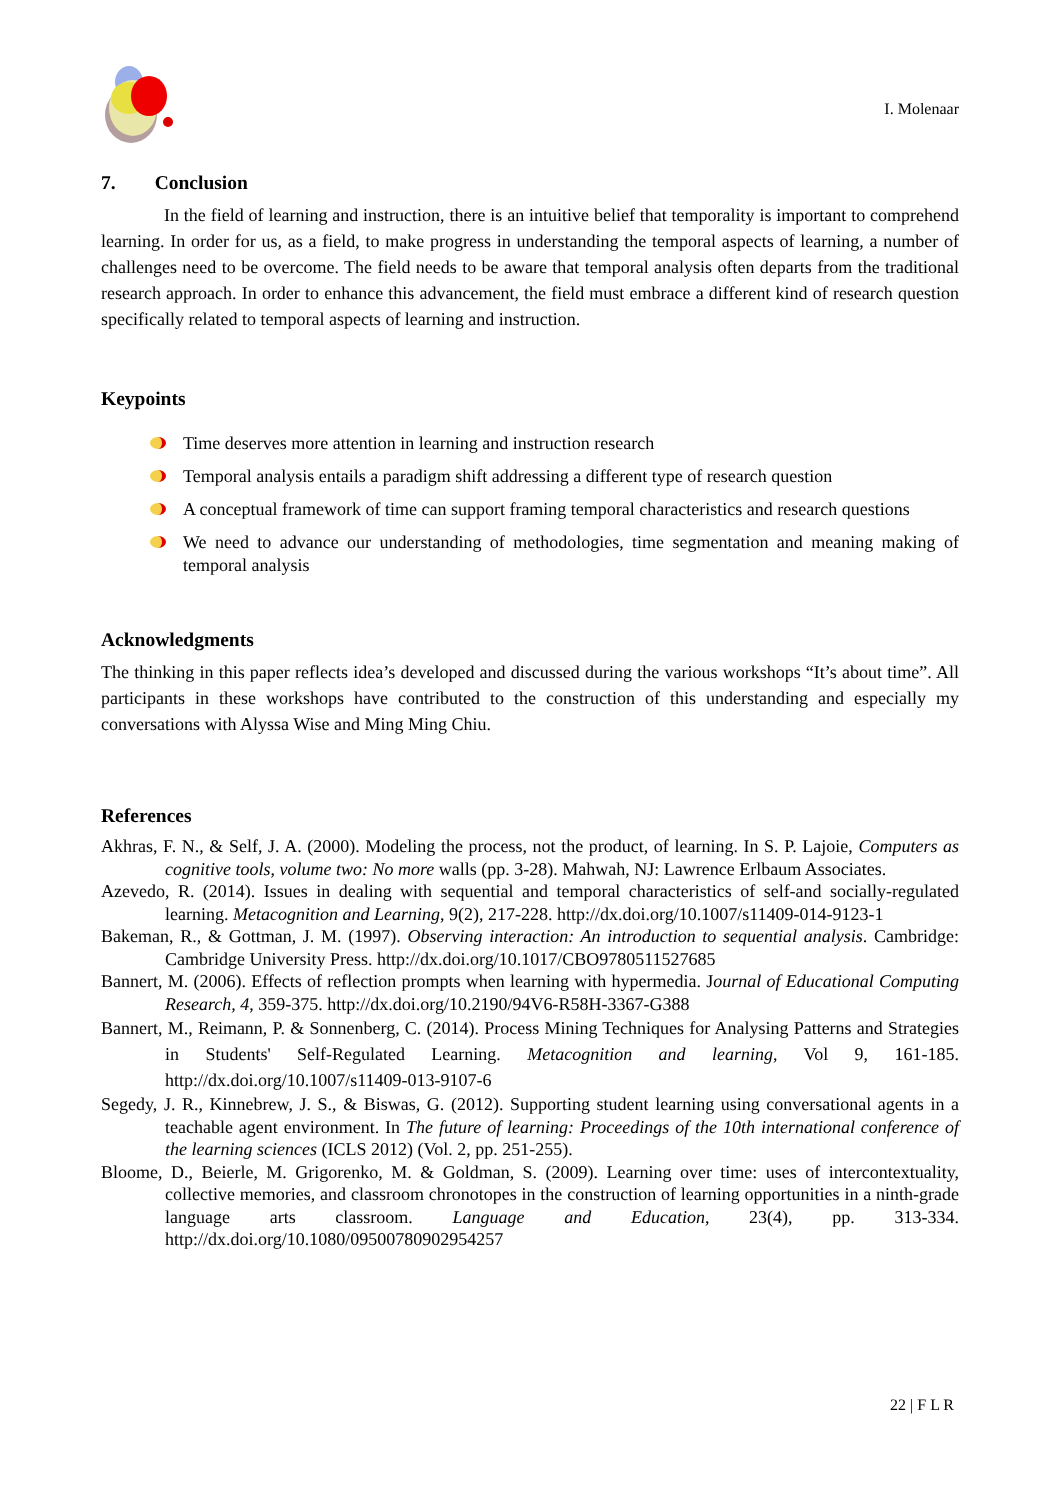I. Molenaar
7. Conclusion
In the field of learning and instruction, there is an intuitive belief that temporality is important to comprehend learning. In order for us, as a field, to make progress in understanding the temporal aspects of learning, a number of challenges need to be overcome. The field needs to be aware that temporal analysis often departs from the traditional research approach. In order to enhance this advancement, the field must embrace a different kind of research question specifically related to temporal aspects of learning and instruction.
Keypoints
Time deserves more attention in learning and instruction research
Temporal analysis entails a paradigm shift addressing a different type of research question
A conceptual framework of time can support framing temporal characteristics and research questions
We need to advance our understanding of methodologies, time segmentation and meaning making of temporal analysis
Acknowledgments
The thinking in this paper reflects idea’s developed and discussed during the various workshops “It’s about time”. All participants in these workshops have contributed to the construction of this understanding and especially my conversations with Alyssa Wise and Ming Ming Chiu.
References
Akhras, F. N., & Self, J. A. (2000). Modeling the process, not the product, of learning. In S. P. Lajoie, Computers as cognitive tools, volume two: No more walls (pp. 3-28). Mahwah, NJ: Lawrence Erlbaum Associates.
Azevedo, R. (2014). Issues in dealing with sequential and temporal characteristics of self-and socially-regulated learning. Metacognition and Learning, 9(2), 217-228. http://dx.doi.org/10.1007/s11409-014-9123-1
Bakeman, R., & Gottman, J. M. (1997). Observing interaction: An introduction to sequential analysis. Cambridge: Cambridge University Press. http://dx.doi.org/10.1017/CBO9780511527685
Bannert, M. (2006). Effects of reflection prompts when learning with hypermedia. Journal of Educational Computing Research, 4, 359-375. http://dx.doi.org/10.2190/94V6-R58H-3367-G388
Bannert, M., Reimann, P. & Sonnenberg, C. (2014). Process Mining Techniques for Analysing Patterns and Strategies in Students' Self-Regulated Learning. Metacognition and learning, Vol 9, 161-185. http://dx.doi.org/10.1007/s11409-013-9107-6
Segedy, J. R., Kinnebrew, J. S., & Biswas, G. (2012). Supporting student learning using conversational agents in a teachable agent environment. In The future of learning: Proceedings of the 10th international conference of the learning sciences (ICLS 2012) (Vol. 2, pp. 251-255).
Bloome, D., Beierle, M. Grigorenko, M. & Goldman, S. (2009). Learning over time: uses of intercontextuality, collective memories, and classroom chronotopes in the construction of learning opportunities in a ninth-grade language arts classroom. Language and Education, 23(4), pp. 313-334. http://dx.doi.org/10.1080/09500780902954257
22 | F L R